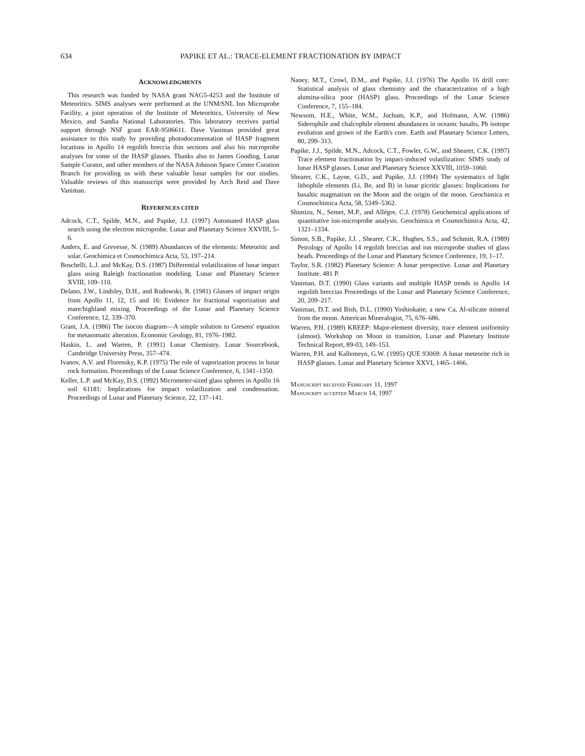634 PAPIKE ET AL.: TRACE-ELEMENT FRACTIONATION BY IMPACT
ACKNOWLEDGMENTS
This research was funded by NASA grant NAG5-4253 and the Institute of Meteoritics. SIMS analyses were performed at the UNM/SNL Ion Microprobe Facility, a joint operation of the Institute of Meteoritics, University of New Mexico, and Sandia National Laboratories. This laboratory receives partial support through NSF grant EAR-9506611. Dave Vaniman provided great assistance to this study by providing photodocumentation of HASP fragment locations in Apollo 14 regolith breccia thin sections and also his microprobe analyses for some of the HASP glasses. Thanks also to James Gooding, Lunar Sample Curator, and other members of the NASA Johnson Space Center Curation Branch for providing us with these valuable lunar samples for our studies. Valuable reviews of this manuscript were provided by Arch Reid and Dave Vaniman.
REFERENCES CITED
Adcock, C.T., Spilde, M.N., and Papike, J.J. (1997) Automated HASP glass search using the electron microprobe. Lunar and Planetary Science XXVIII, 5–6.
Anders, E. and Grevesse, N. (1989) Abundances of the elements: Meteoritic and solar. Geochimica et Cosmochimica Acta, 53, 197–214.
Boschelli, L.J. and McKay, D.S. (1987) Differential volatilization of lunar impact glass using Raleigh fractionation modeling. Lunar and Planetary Science XVIII, 109–110.
Delano, J.W., Lindsley, D.H., and Rudowski, R. (1981) Glasses of impact origin from Apollo 11, 12, 15 and 16: Evidence for fractional vaporization and mare/highland mixing. Proceedings of the Lunar and Planetary Science Conference, 12, 339–370.
Grant, J.A. (1986) The isocon diagram—A simple solution to Gresens' equation for metasomatic alteration. Economic Geology, 81, 1976–1982.
Haskin, L. and Warren, P. (1991) Lunar Chemistry. Lunar Sourcebook, Cambridge University Press, 357–474.
Ivanov, A.V. and Florensky, K.P. (1975) The role of vaporization process in lunar rock formation. Proceedings of the Lunar Science Conference, 6, 1341–1350.
Keller, L.P. and McKay, D.S. (1992) Micrometer-sized glass spheres in Apollo 16 soil 61181: Implications for impact volatilization and condensation. Proceedings of Lunar and Planetary Science, 22, 137–141.
Naney, M.T., Crowl, D.M., and Papike, J.J. (1976) The Apollo 16 drill core: Statistical analysis of glass chemistry and the characterization of a high alumina-silica poor (HASP) glass. Proceedings of the Lunar Science Conference, 7, 155–184.
Newsom, H.E., White, W.M., Jochum, K.P., and Hofmann, A.W. (1986) Siderophile and chalcophile element abundances in oceanic basalts, Pb isotope evolution and grown of the Earth's core. Earth and Planetary Science Letters, 80, 299–313.
Papike, J.J., Spilde, M.N., Adcock, C.T., Fowler, G.W., and Shearer, C.K. (1997) Trace element fractionation by impact-induced volatilization: SIMS study of lunar HASP glasses. Lunar and Planetary Science XXVIII, 1059–1060.
Shearer, C.K., Layne, G.D., and Papike, J.J. (1994) The systematics of light lithophile elements (Li, Be, and B) in lunar picritic glasses: Implications for basaltic magmatism on the Moon and the origin of the moon. Geochimica et Cosmochimica Acta, 58, 5349–5362.
Shimizu, N., Semet, M.P., and Allégre, C.J. (1978) Geochemical applications of quantitative ion-microprobe analysis. Geochimica et Cosmochimica Acta, 42, 1321–1334.
Simon, S.B., Papike, J.J. , Shearer, C.K., Hughes, S.S., and Schmitt, R.A. (1989) Petrology of Apollo 14 regolith breccias and ion microprobe studies of glass beads. Proceedings of the Lunar and Planetary Science Conference, 19, 1–17.
Taylor, S.R. (1982) Planetary Science: A lunar perspective. Lunar and Planetary Institute. 481 P.
Vaniman, D.T. (1990) Glass variants and multiple HASP trends in Apollo 14 regolith breccias Proceedings of the Lunar and Planetary Science Conference, 20, 209–217.
Vaniman, D.T. and Bish, D.L. (1990) Yoshiokaite, a new Ca, Al-silicate mineral from the moon. American Mineralogist, 75, 676–686.
Warren, P.H. (1989) KREEP: Major-element diversity, trace element uniformity (almost). Workshop on Moon in transition, Lunar and Planetary Institute Technical Report, 89-03, 149–153.
Warren, P.H. and Kallemeyn, G.W. (1995) QUE 93069: A lunar meteorite rich in HASP glasses. Lunar and Planetary Science XXVI, 1465–1466.
Manuscript received February 11, 1997
Manuscript accepted March 14, 1997